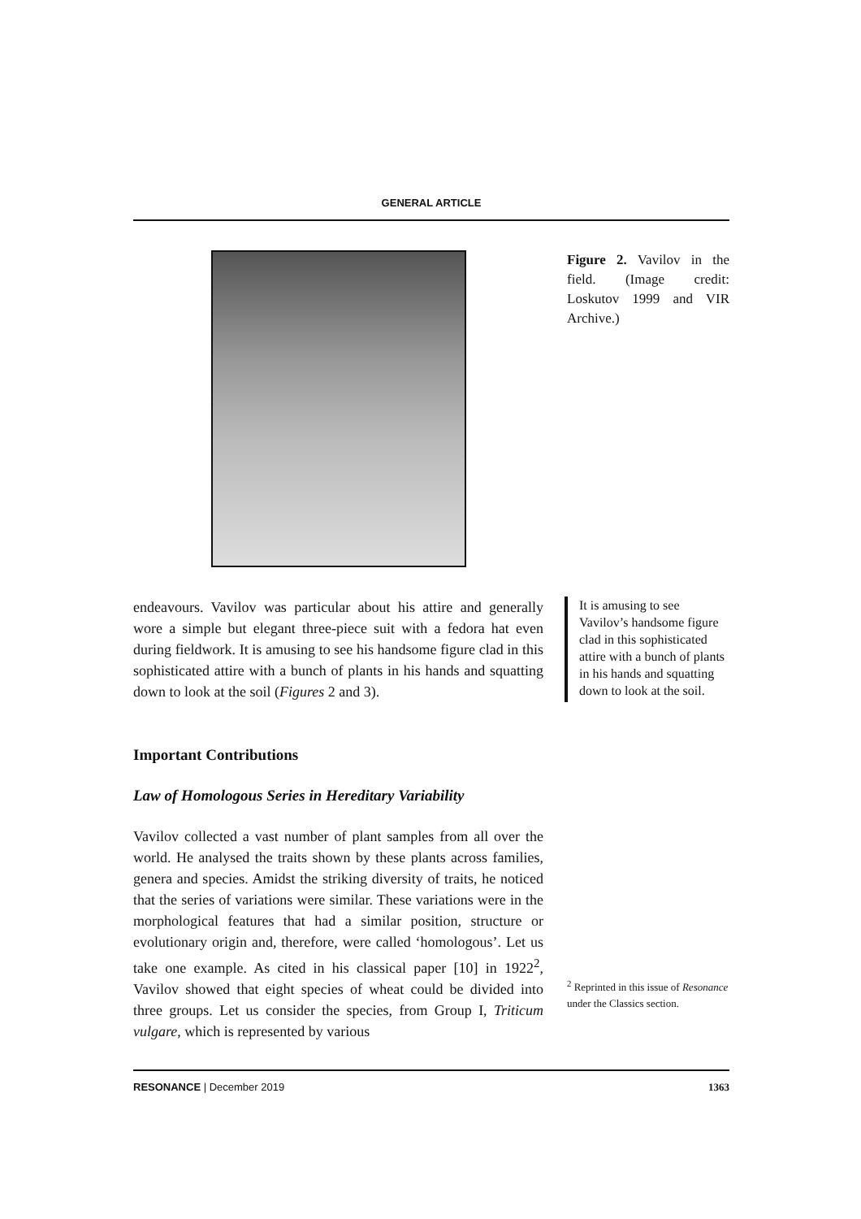GENERAL ARTICLE
Figure 2. Vavilov in the field. (Image credit: Loskutov 1999 and VIR Archive.)
endeavours. Vavilov was particular about his attire and generally wore a simple but elegant three-piece suit with a fedora hat even during fieldwork. It is amusing to see his handsome figure clad in this sophisticated attire with a bunch of plants in his hands and squatting down to look at the soil (Figures 2 and 3).
It is amusing to see Vavilov’s handsome figure clad in this sophisticated attire with a bunch of plants in his hands and squatting down to look at the soil.
Important Contributions
Law of Homologous Series in Hereditary Variability
Vavilov collected a vast number of plant samples from all over the world. He analysed the traits shown by these plants across families, genera and species. Amidst the striking diversity of traits, he noticed that the series of variations were similar. These variations were in the morphological features that had a similar position, structure or evolutionary origin and, therefore, were called ‘homologous’. Let us take one example. As cited in his classical paper [10] in 1922<sup>2</sup>, Vavilov showed that eight species of wheat could be divided into three groups. Let us consider the species, from Group I, Triticum vulgare, which is represented by various
<sup>2</sup> Reprinted in this issue of Resonance under the Classics section.
RESONANCE | December 2019 1363